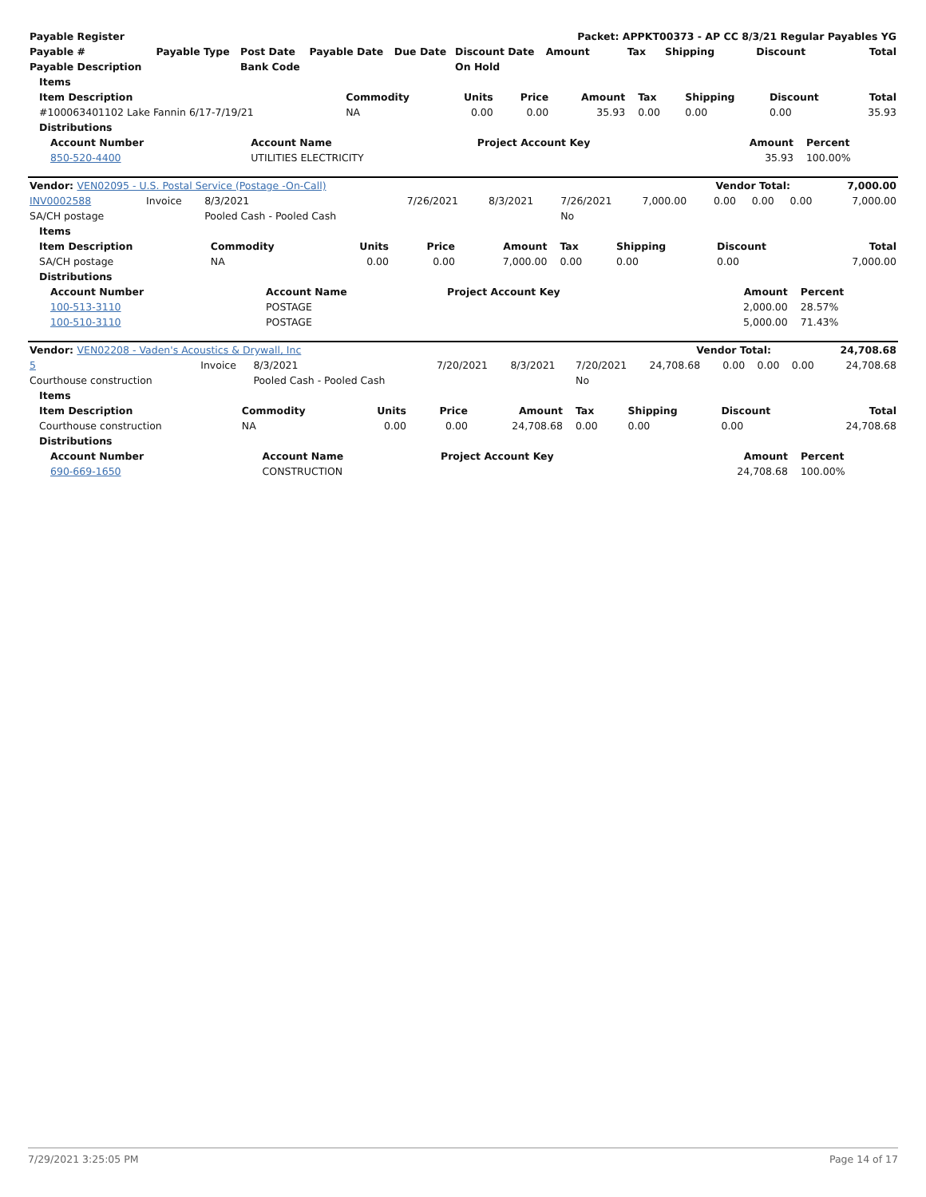| Payable Register | | | | | | Packet: APPKT00373 - AP CC 8/3/21 Regular Payables YG | | | | |
| --- | --- | --- | --- | --- | --- | --- | --- | --- | --- | --- |
| Payable # | Payable Type | Post Date | Payable Date | Due Date | Discount Date | Amount | Tax | Shipping | Discount | Total |
| Payable Description | | Bank Code | | | On Hold | | | | | |
| Items | | | | | | | | |
| --- | --- | --- | --- | --- | --- | --- | --- | --- |
| Item Description | Commodity | Units | Price | Amount | Tax | Shipping | Discount | Total |
| #100063401102 Lake Fannin 6/17-7/19/21 | NA | 0.00 | 0.00 | 35.93 | 0.00 | 0.00 | 0.00 | 35.93 |
| Distributions | | | | | | | | |
| Account Number | Account Name | Project Account Key | Amount | Percent |
| --- | --- | --- | --- | --- |
| 850-520-4400 | UTILITIES ELECTRICITY | | 35.93 | 100.00% |
| Vendor: VEN02095 - U.S. Postal Service (Postage -On-Call) | Vendor Total: | 7,000.00 |
| --- | --- | --- |
| INV0002588 | Invoice | 8/3/2021 | 7/26/2021 | 8/3/2021 | 7/26/2021 | 7,000.00 | 0.00 | 0.00 | 0.00 | 7,000.00 |
| SA/CH postage | | Pooled Cash - Pooled Cash | | | No | | | | | |
| Items | | | | | | | | |
| --- | --- | --- | --- | --- | --- | --- | --- | --- |
| Item Description | Commodity | Units | Price | Amount | Tax | Shipping | Discount | Total |
| SA/CH postage | NA | 0.00 | 0.00 | 7,000.00 | 0.00 | 0.00 | 0.00 | 7,000.00 |
| Distributions | | | | | | | | |
| Account Number | Account Name | Project Account Key | Amount | Percent |
| --- | --- | --- | --- | --- |
| 100-513-3110 | POSTAGE | | 2,000.00 | 28.57% |
| 100-510-3110 | POSTAGE | | 5,000.00 | 71.43% |
| Vendor: VEN02208 - Vaden's Acoustics & Drywall, Inc | Vendor Total: | 24,708.68 |
| --- | --- | --- |
| 5 | Invoice | 8/3/2021 | 7/20/2021 | 8/3/2021 | 7/20/2021 | 24,708.68 | 0.00 | 0.00 | 0.00 | 24,708.68 |
| Courthouse construction | | Pooled Cash - Pooled Cash | | | No | | | | | |
| Items | | | | | | | | |
| --- | --- | --- | --- | --- | --- | --- | --- | --- |
| Item Description | Commodity | Units | Price | Amount | Tax | Shipping | Discount | Total |
| Courthouse construction | NA | 0.00 | 0.00 | 24,708.68 | 0.00 | 0.00 | 0.00 | 24,708.68 |
| Distributions | | | | | | | | |
| Account Number | Account Name | Project Account Key | Amount | Percent |
| --- | --- | --- | --- | --- |
| 690-669-1650 | CONSTRUCTION | | 24,708.68 | 100.00% |
7/29/2021 3:25:05 PM Page 14 of 17